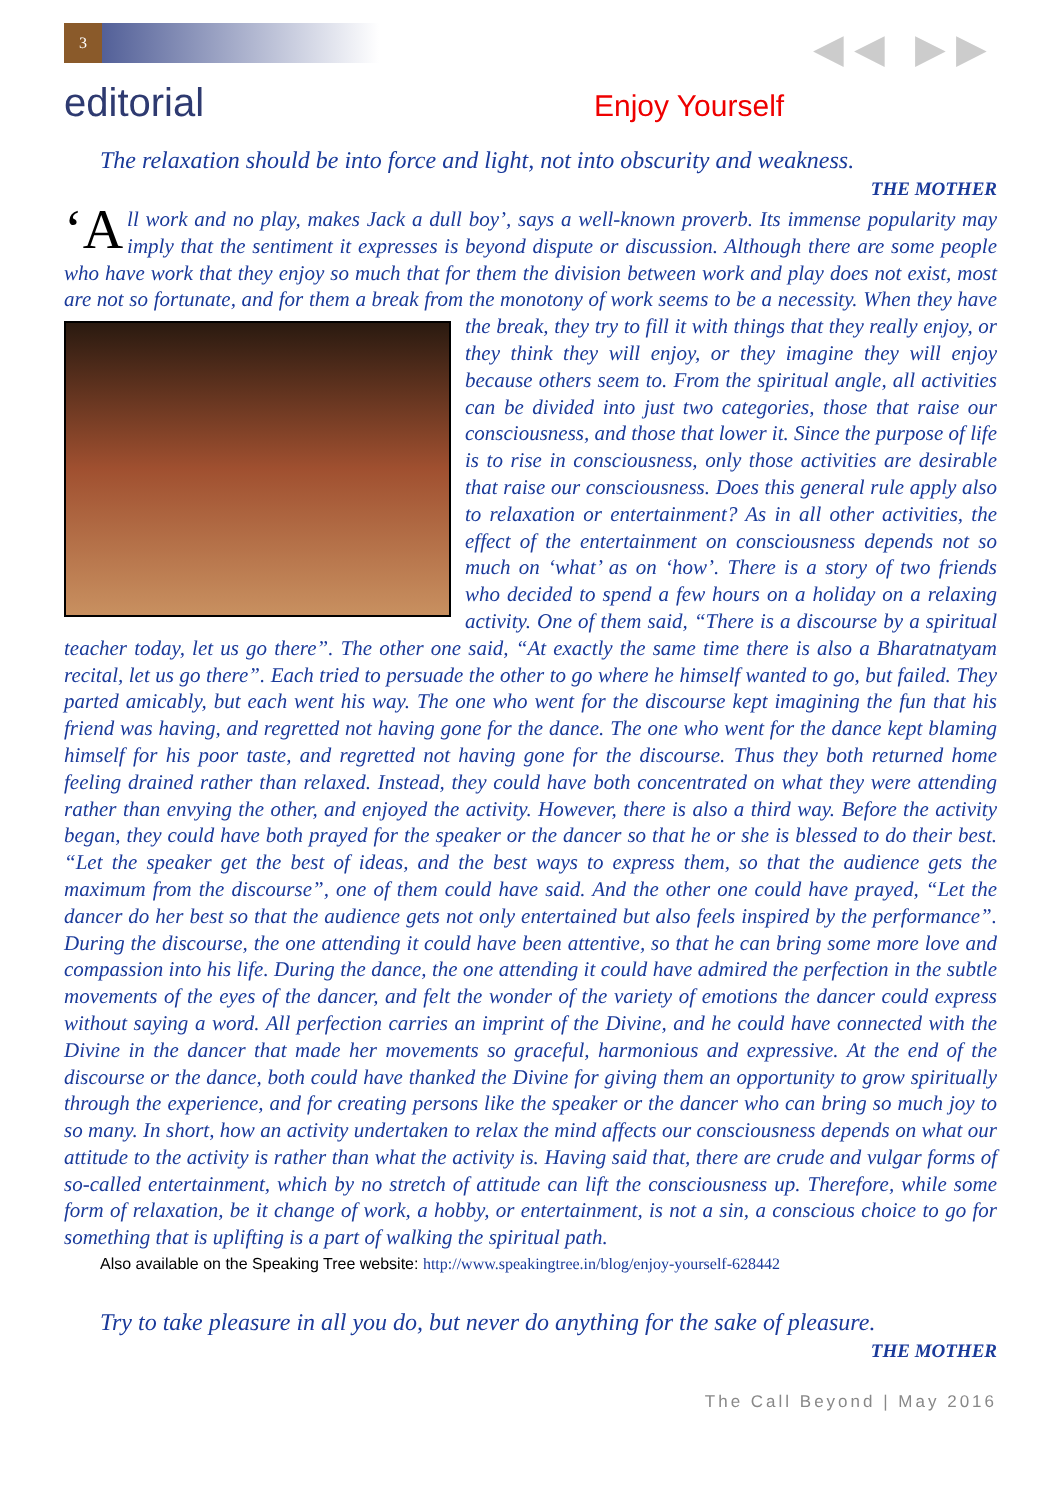3 ◀◀ ▶▶
editorial
Enjoy Yourself
The relaxation should be into force and light, not into obscurity and weakness.
THE MOTHER
‘A ll work and no play, makes Jack a dull boy’, says a well-known proverb. Its immense popularity may imply that the sentiment it expresses is beyond dispute or discussion. Although there are some people who have work that they enjoy so much that for them the division between work and play does not exist, most are not so fortunate, and for them a break from the monotony of work seems to be
a necessity. When they have the break, they try to fill it with things that they really enjoy, or they think they will enjoy, or they imagine they will enjoy because others seem to. From the spiritual angle, all activities can be divided into just two categories, those that raise our consciousness, and those that lower it. Since the purpose of life is to rise in consciousness, only those activities are desirable that raise our consciousness. Does this general rule apply also to relaxation or entertainment? As in all other activities, the effect of the entertainment on consciousness depends not so much on ‘what’ as on ‘how’. There is a story of two friends who decided to spend a few hours on a holiday on a relaxing activity. One of them said, “There is a discourse by a spiritual teacher today, let us go there”. The other one said, “At exactly the same time there is also a Bharatnatyam recital, let us go there”. Each tried to persuade the other to go where he himself wanted to go, but failed. They parted amicably, but each went his way. The one who went for the discourse kept imagining the fun that his friend was having, and regretted not having gone for the dance. The one who went for the dance kept blaming himself for his poor taste, and regretted not having gone for the discourse. Thus they both returned home feeling drained rather than relaxed. Instead, they could have both concentrated on what they were attending rather than envying the other, and enjoyed the activity. However, there is also a third way. Before the activity began, they could have both prayed for the speaker or the dancer so that he or she is blessed to do their best. “Let the speaker get the best of ideas, and the best ways to express them, so that the audience gets the maximum from the discourse”, one of them could have said. And the other one could have prayed, “Let the dancer do her best so that the audience gets not only entertained but also feels inspired by the performance”. During the discourse, the one attending it could have been attentive, so that he can bring some more love and compassion into his life. During the dance, the one attending it could have admired the perfection in the subtle movements of the eyes of the dancer, and felt the wonder of the variety of emotions the dancer could express without saying a word. All perfection carries an imprint of the Divine, and he could have connected with the Divine in the dancer that made her movements so graceful, harmonious and expressive. At the end of the discourse or the dance, both could have thanked the Divine for giving them an opportunity to grow spiritually through the experience, and for creating persons like the speaker or the dancer who can bring so much joy to so many. In short, how an activity undertaken to relax the mind affects our consciousness depends on what our attitude to the activity is rather than what the activity is. Having said that, there are crude and vulgar forms of so-called entertainment, which by no stretch of attitude can lift the consciousness up. Therefore, while some form of relaxation, be it change of work, a hobby, or entertainment, is not a sin, a conscious choice to go for something that is uplifting is a part of walking the spiritual path.
Also available on the Speaking Tree website: http://www.speakingtree.in/blog/enjoy-yourself-628442
Try to take pleasure in all you do, but never do anything for the sake of pleasure.
THE MOTHER
The Call Beyond | May 2016